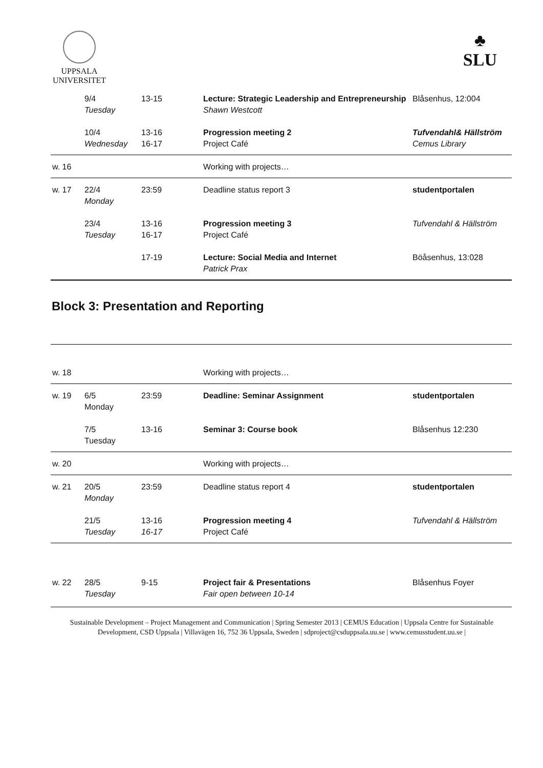UPPSALA
UNIVERSITET
♣
SLU
| | 9/4 Tuesday | 13-15 | Lecture: Strategic Leadership and Entrepreneurship Shawn Westcott | Blåsenhus, 12:004 |
| | 10/4 Wednesday | 13-16 16-17 | Progression meeting 2 Project Café | Tufvendahl& Hällström Cemus Library |
| w. 16 | | | Working with projects… | |
| w. 17 | 22/4 Monday | 23:59 | Deadline status report 3 | studentportalen |
| | 23/4 Tuesday | 13-16 16-17 | Progression meeting 3 Project Café | Tufvendahl & Hällström |
| | | 17-19 | Lecture: Social Media and Internet Patrick Prax | Böåsenhus, 13:028 |
Block 3: Presentation and Reporting
| w. 18 | | | Working with projects… | |
| w. 19 | 6/5 Monday | 23:59 | Deadline: Seminar Assignment | studentportalen |
| | 7/5 Tuesday | 13-16 | Seminar 3: Course book | Blåsenhus 12:230 |
| w. 20 | | | Working with projects… | |
| w. 21 | 20/5 Monday | 23:59 | Deadline status report 4 | studentportalen |
| | 21/5 Tuesday | 13-16 16-17 | Progression meeting 4 Project Café | Tufvendahl & Hällström |
| w. 22 | 28/5 Tuesday | 9-15 | Project fair & Presentations Fair open between 10-14 | Blåsenhus Foyer |
Sustainable Development – Project Management and Communication | Spring Semester 2013 | CEMUS Education | Uppsala Centre for Sustainable Development, CSD Uppsala | Villavägen 16, 752 36 Uppsala, Sweden | sdproject@csduppsala.uu.se | www.cemusstudent.uu.se |